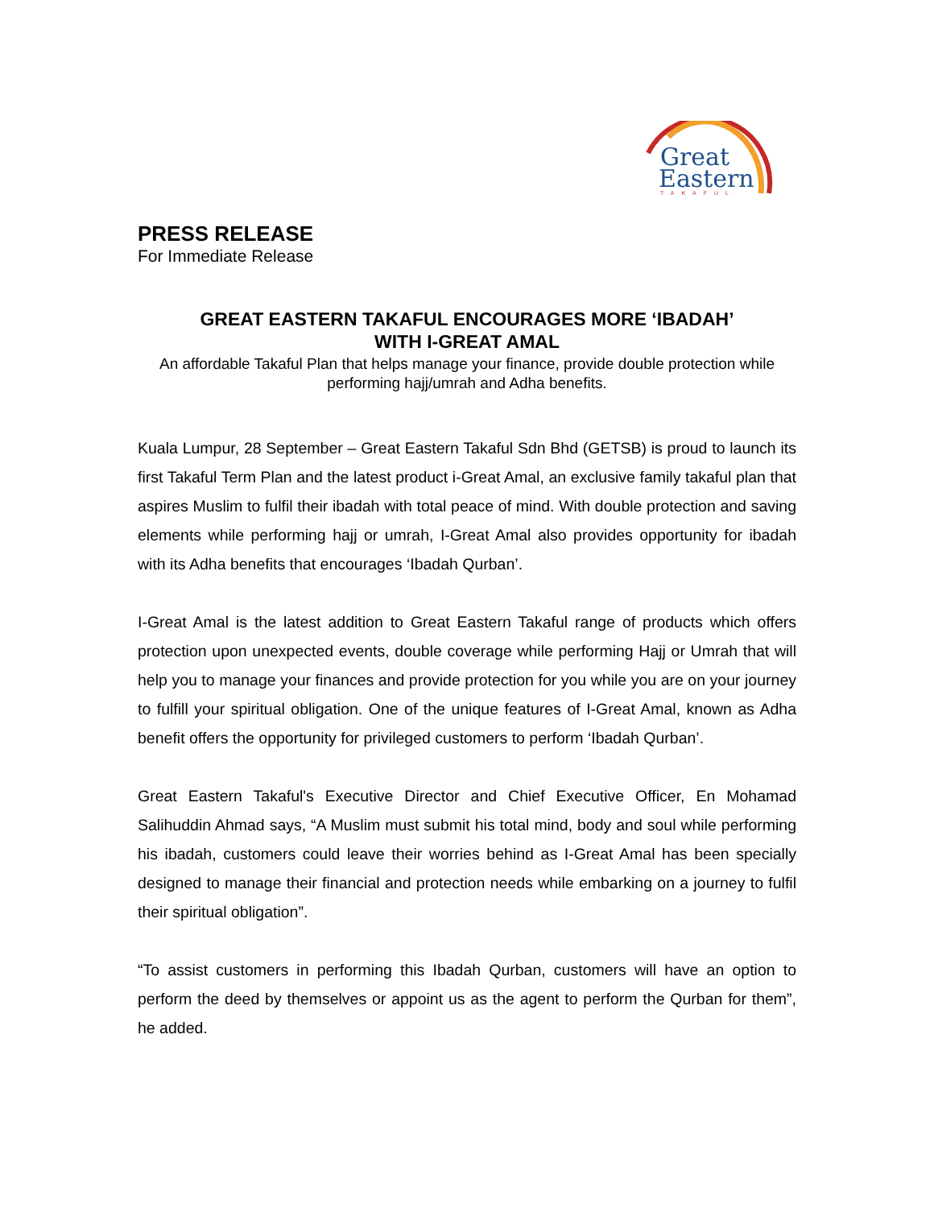Great
Eastern
TAKAFUL
PRESS RELEASE
For Immediate Release
GREAT EASTERN TAKAFUL ENCOURAGES MORE ‘IBADAH’
WITH I-GREAT AMAL
An affordable Takaful Plan that helps manage your finance, provide double protection while performing hajj/umrah and Adha benefits.
Kuala Lumpur, 28 September – Great Eastern Takaful Sdn Bhd (GETSB) is proud to launch its first Takaful Term Plan and the latest product i-Great Amal, an exclusive family takaful plan that aspires Muslim to fulfil their ibadah with total peace of mind. With double protection and saving elements while performing hajj or umrah, I-Great Amal also provides opportunity for ibadah with its Adha benefits that encourages ‘Ibadah Qurban’.
I-Great Amal is the latest addition to Great Eastern Takaful range of products which offers protection upon unexpected events, double coverage while performing Hajj or Umrah that will help you to manage your finances and provide protection for you while you are on your journey to fulfill your spiritual obligation. One of the unique features of I-Great Amal, known as Adha benefit offers the opportunity for privileged customers to perform ‘Ibadah Qurban’.
Great Eastern Takaful's Executive Director and Chief Executive Officer, En Mohamad Salihuddin Ahmad says, “A Muslim must submit his total mind, body and soul while performing his ibadah, customers could leave their worries behind as I-Great Amal has been specially designed to manage their financial and protection needs while embarking on a journey to fulfil their spiritual obligation”.
“To assist customers in performing this Ibadah Qurban, customers will have an option to perform the deed by themselves or appoint us as the agent to perform the Qurban for them”, he added.